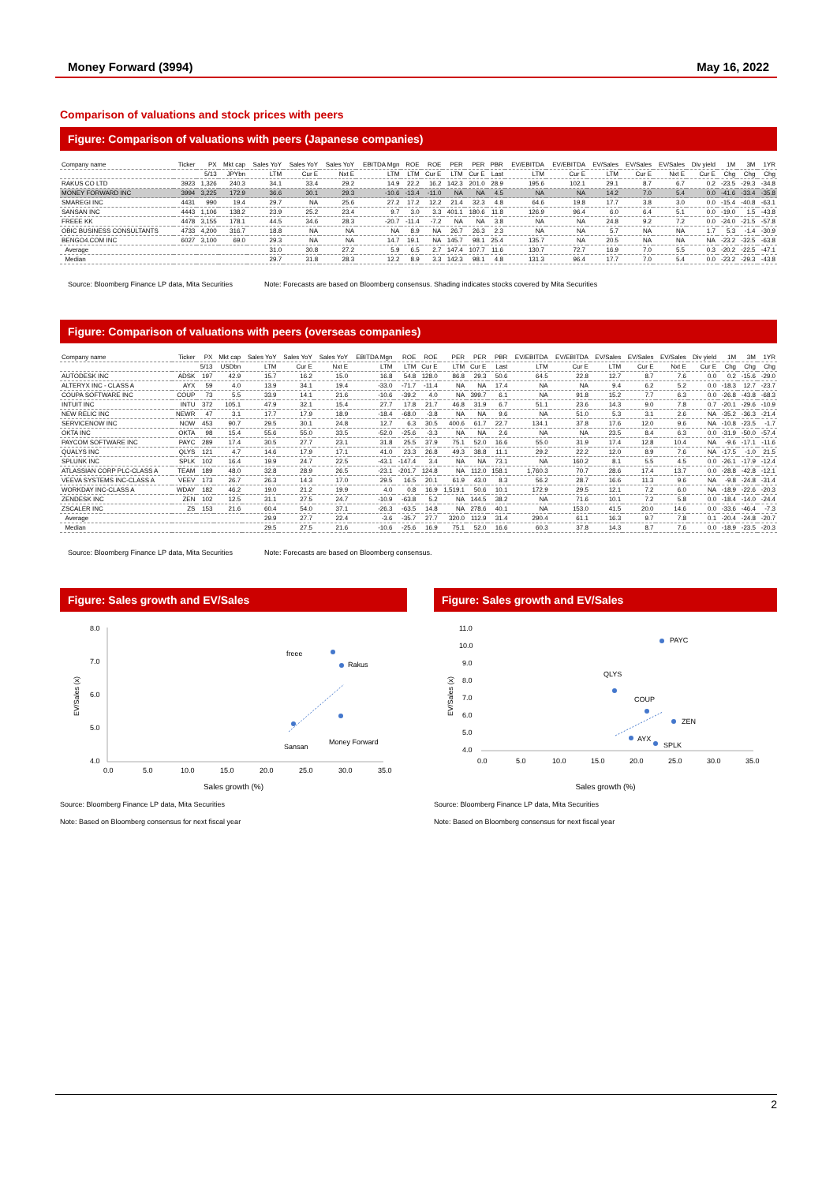Money Forward (3994) May 16, 2022
Comparison of valuations and stock prices with peers
Figure: Comparison of valuations with peers (Japanese companies)
| Company name | Ticker | PX | Mkt cap | Sales YoY | Sales YoY | Sales YoY | EBITDA Mgn | ROE | ROE | PER | PER | PBR | EV/EBITDA | EV/EBITDA | EV/Sales | EV/Sales | EV/Sales | Div yield | 1M | 3M | 1YR |
| --- | --- | --- | --- | --- | --- | --- | --- | --- | --- | --- | --- | --- | --- | --- | --- | --- | --- | --- | --- | --- | --- |
| | | 5/13 | JPYbn | LTM | Cur E | Nxt E | LTM | LTM | Cur E | LTM | Cur E | Last | LTM | Cur E | LTM | Cur E | Nxt E | Cur E | Chg | Chg | Chg |
| RAKUS CO LTD | 3923 | 1,326 | 240.3 | 34.1 | 33.4 | 29.2 | 14.9 | 22.2 | 16.2 | 142.3 | 201.0 | 28.9 | 195.6 | 102.1 | 29.1 | 8.7 | 6.7 | 0.2 | -23.5 | -29.3 | -34.8 |
| MONEY FORWARD INC | 3994 | 3,225 | 172.9 | 36.6 | 30.1 | 29.3 | -10.6 | -13.4 | -11.0 | NA | NA | 4.5 | NA | NA | 14.2 | 7.0 | 5.4 | 0.0 | -41.6 | -33.4 | -35.8 |
| SMAREGI INC | 4431 | 990 | 19.4 | 29.7 | NA | 25.6 | 27.2 | 17.2 | 12.2 | 21.4 | 32.3 | 4.8 | 64.6 | 19.8 | 17.7 | 3.8 | 3.0 | 0.0 | -15.4 | -40.8 | -63.1 |
| SANSAN INC | 4443 | 1,106 | 138.2 | 23.9 | 25.2 | 23.4 | 9.7 | 3.0 | 3.3 | 401.1 | 180.6 | 11.8 | 126.9 | 96.4 | 6.0 | 6.4 | 5.1 | 0.0 | -19.0 | 1.5 | -43.8 |
| FREEE KK | 4478 | 3,155 | 178.1 | 44.5 | 34.6 | 28.3 | -20.7 | -11.4 | -7.2 | NA | NA | 3.8 | NA | NA | 24.8 | 9.2 | 7.2 | 0.0 | -24.0 | -21.5 | -57.8 |
| OBIC BUSINESS CONSULTANTS | 4733 | 4,200 | 316.7 | 18.8 | NA | NA | NA | 8.9 | NA | 26.7 | 26.3 | 2.3 | NA | NA | 5.7 | NA | NA | 1.7 | 5.3 | -1.4 | -30.9 |
| BENGO4.COM INC | 6027 | 3,100 | 69.0 | 29.3 | NA | NA | 14.7 | 19.1 | NA | 145.7 | 98.1 | 25.4 | 135.7 | NA | 20.5 | NA | NA | NA | -23.2 | -32.5 | -63.8 |
| Average | | | | 31.0 | 30.8 | 27.2 | 5.9 | 6.5 | 2.7 | 147.4 | 107.7 | 11.6 | 130.7 | 72.7 | 16.9 | 7.0 | 5.5 | 0.3 | -20.2 | -22.5 | -47.1 |
| Median | | | | 29.7 | 31.8 | 28.3 | 12.2 | 8.9 | 3.3 | 142.3 | 98.1 | 4.8 | 131.3 | 96.4 | 17.7 | 7.0 | 5.4 | 0.0 | -23.2 | -29.3 | -43.8 |
Source: Bloomberg Finance LP data, Mita Securities Note: Forecasts are based on Bloomberg consensus. Shading indicates stocks covered by Mita Securities
Figure: Comparison of valuations with peers (overseas companies)
| Company name | Ticker | PX | Mkt cap | Sales YoY | Sales YoY | Sales YoY | EBITDA Mgn | ROE | ROE | PER | PER | PBR | EV/EBITDA | EV/EBITDA | EV/Sales | EV/Sales | EV/Sales | Div yield | 1M | 3M | 1YR |
| --- | --- | --- | --- | --- | --- | --- | --- | --- | --- | --- | --- | --- | --- | --- | --- | --- | --- | --- | --- | --- | --- |
| | | 5/13 | USDbn | LTM | Cur E | Nxt E | LTM | LTM | Cur E | LTM | Cur E | Last | LTM | Cur E | LTM | Cur E | Nxt E | Cur E | Chg | Chg | Chg |
| AUTODESK INC | ADSK | 197 | 42.9 | 15.7 | 16.2 | 15.0 | 16.8 | 54.8 | 128.0 | 86.8 | 29.3 | 50.6 | 64.5 | 22.8 | 12.7 | 8.7 | 7.6 | 0.0 | 0.2 | -15.6 | -29.0 |
| ALTERYX INC - CLASS A | AYX | 59 | 4.0 | 13.9 | 34.1 | 19.4 | -33.0 | -71.7 | -11.4 | NA | NA | 17.4 | NA | NA | 9.4 | 6.2 | 5.2 | 0.0 | -18.3 | 12.7 | -23.7 |
| COUPA SOFTWARE INC | COUP | 73 | 5.5 | 33.9 | 14.1 | 21.6 | -10.6 | -39.2 | 4.0 | NA | 399.7 | 6.1 | NA | 91.8 | 15.2 | 7.7 | 6.3 | 0.0 | -26.8 | -43.8 | -68.3 |
| INTUIT INC | INTU | 372 | 105.1 | 47.9 | 32.1 | 15.4 | 27.7 | 17.8 | 21.7 | 46.8 | 31.9 | 6.7 | 51.1 | 23.6 | 14.3 | 9.0 | 7.8 | 0.7 | -20.1 | -29.6 | -10.9 |
| NEW RELIC INC | NEWR | 47 | 3.1 | 17.7 | 17.9 | 18.9 | -18.4 | -68.0 | -3.8 | NA | NA | 9.6 | NA | 51.0 | 5.3 | 3.1 | 2.6 | NA | -35.2 | -36.3 | -21.4 |
| SERVICENOW INC | NOW | 453 | 90.7 | 29.5 | 30.1 | 24.8 | 12.7 | 6.3 | 30.5 | 400.6 | 61.7 | 22.7 | 134.1 | 37.8 | 17.6 | 12.0 | 9.6 | NA | -10.8 | -23.5 | -1.7 |
| OKTA INC | OKTA | 98 | 15.4 | 55.6 | 55.0 | 33.5 | -52.0 | -25.6 | -3.3 | NA | NA | 2.6 | NA | NA | 23.5 | 8.4 | 6.3 | 0.0 | -31.9 | -50.0 | -57.4 |
| PAYCOM SOFTWARE INC | PAYC | 289 | 17.4 | 30.5 | 27.7 | 23.1 | 31.8 | 25.5 | 37.9 | 75.1 | 52.0 | 16.6 | 55.0 | 31.9 | 17.4 | 12.8 | 10.4 | NA | -9.6 | -17.1 | -11.6 |
| QUALYS INC | QLYS | 121 | 4.7 | 14.6 | 17.9 | 17.1 | 41.0 | 23.3 | 26.8 | 49.3 | 38.8 | 11.1 | 29.2 | 22.2 | 12.0 | 8.9 | 7.6 | NA | -17.5 | -1.0 | 21.5 |
| SPLUNK INC | SPLK | 102 | 16.4 | 19.9 | 24.7 | 22.5 | -43.1 | -147.4 | 3.4 | NA | NA | 73.1 | NA | 160.2 | 8.1 | 5.5 | 4.5 | 0.0 | -26.1 | -17.9 | -12.4 |
| ATLASSIAN CORP PLC-CLASS A | TEAM | 189 | 48.0 | 32.8 | 28.9 | 26.5 | -23.1 | -201.7 | 124.8 | NA | 112.0 | 158.1 | 1,760.3 | 70.7 | 28.6 | 17.4 | 13.7 | 0.0 | -28.8 | -42.8 | -12.1 |
| VEEVA SYSTEMS INC-CLASS A | VEEV | 173 | 26.7 | 26.3 | 14.3 | 17.0 | 29.5 | 16.5 | 20.1 | 61.9 | 43.0 | 8.3 | 56.2 | 28.7 | 16.6 | 11.3 | 9.6 | NA | -9.8 | -24.8 | -31.4 |
| WORKDAY INC-CLASS A | WDAY | 182 | 46.2 | 19.0 | 21.2 | 19.9 | 4.0 | 0.8 | 16.9 | 1,519.1 | 50.6 | 10.1 | 172.9 | 29.5 | 12.1 | 7.2 | 6.0 | NA | -18.9 | -22.6 | -20.3 |
| ZENDESK INC | ZEN | 102 | 12.5 | 31.1 | 27.5 | 24.7 | -10.9 | -63.8 | 5.2 | NA | 144.5 | 38.2 | NA | 71.6 | 10.1 | 7.2 | 5.8 | 0.0 | -18.4 | -14.0 | -24.4 |
| ZSCALER INC | ZS | 153 | 21.6 | 60.4 | 54.0 | 37.1 | -26.3 | -63.5 | 14.8 | NA | 278.6 | 40.1 | NA | 153.0 | 41.5 | 20.0 | 14.6 | 0.0 | -33.6 | -46.4 | -7.3 |
| Average | | | | 29.9 | 27.7 | 22.4 | -3.6 | -35.7 | 27.7 | 320.0 | 112.9 | 31.4 | 290.4 | 61.1 | 16.3 | 9.7 | 7.8 | 0.1 | -20.4 | -24.8 | -20.7 |
| Median | | | | 29.5 | 27.5 | 21.6 | -10.6 | -25.6 | 16.9 | 75.1 | 52.0 | 16.6 | 60.3 | 37.8 | 14.3 | 8.7 | 7.6 | 0.0 | -18.9 | -23.5 | -20.3 |
Source: Bloomberg Finance LP data, Mita Securities Note: Forecasts are based on Bloomberg consensus.
Figure: Sales growth and EV/Sales
EV/Sales (x)
8.0
7.0
6.0
5.0
4.0
0.0
5.0
10.0
15.0
20.0
25.0
30.0
35.0
freee
Rakus
Sansan
Money Forward
Sales growth (%)
Source: Bloomberg Finance LP data, Mita Securities
Note: Based on Bloomberg consensus for next fiscal year
Figure: Sales growth and EV/Sales
EV/Sales (x)
11.0
10.0
9.0
8.0
7.0
6.0
5.0
4.0
0.0
5.0
10.0
15.0
20.0
25.0
30.0
35.0
PAYC
QLYS
COUP
ZEN
AYX
SPLK
Sales growth (%)
Source: Bloomberg Finance LP data, Mita Securities
Note: Based on Bloomberg consensus for next fiscal year
2